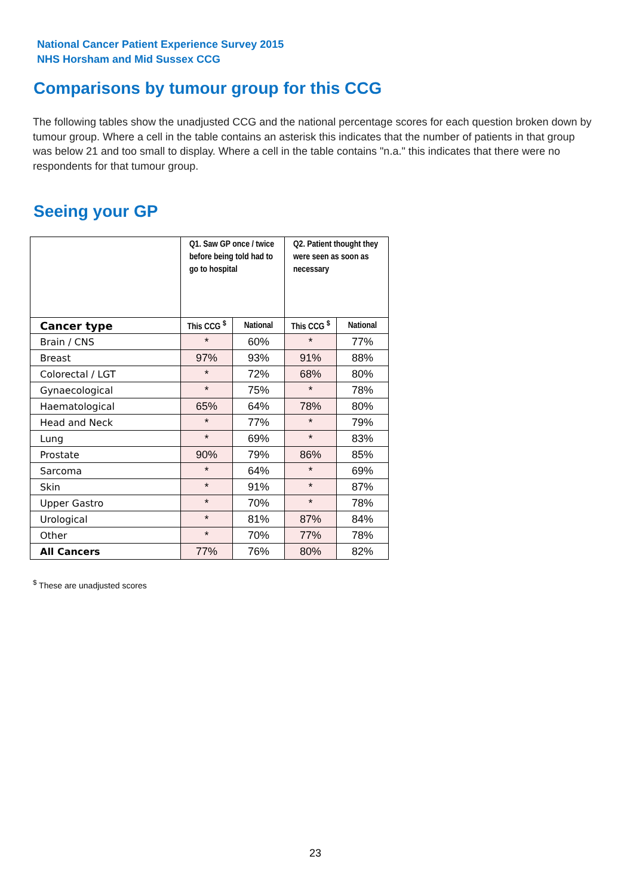National Cancer Patient Experience Survey 2015
NHS Horsham and Mid Sussex CCG
Comparisons by tumour group for this CCG
The following tables show the unadjusted CCG and the national percentage scores for each question broken down by tumour group. Where a cell in the table contains an asterisk this indicates that the number of patients in that group was below 21 and too small to display. Where a cell in the table contains "n.a." this indicates that there were no respondents for that tumour group.
Seeing your GP
| | Q1. Saw GP once / twice before being told had to go to hospital | | Q2. Patient thought they were seen as soon as necessary | |
| --- | --- | --- | --- | --- |
| Cancer type | This CCG <sup>$</sup> | National | This CCG <sup>$</sup> | National |
| Brain / CNS | * | 60% | * | 77% |
| Breast | 97% | 93% | 91% | 88% |
| Colorectal / LGT | * | 72% | 68% | 80% |
| Gynaecological | * | 75% | * | 78% |
| Haematological | 65% | 64% | 78% | 80% |
| Head and Neck | * | 77% | * | 79% |
| Lung | * | 69% | * | 83% |
| Prostate | 90% | 79% | 86% | 85% |
| Sarcoma | * | 64% | * | 69% |
| Skin | * | 91% | * | 87% |
| Upper Gastro | * | 70% | * | 78% |
| Urological | * | 81% | 87% | 84% |
| Other | * | 70% | 77% | 78% |
| All Cancers | 77% | 76% | 80% | 82% |
<sup>$</sup> These are unadjusted scores
23